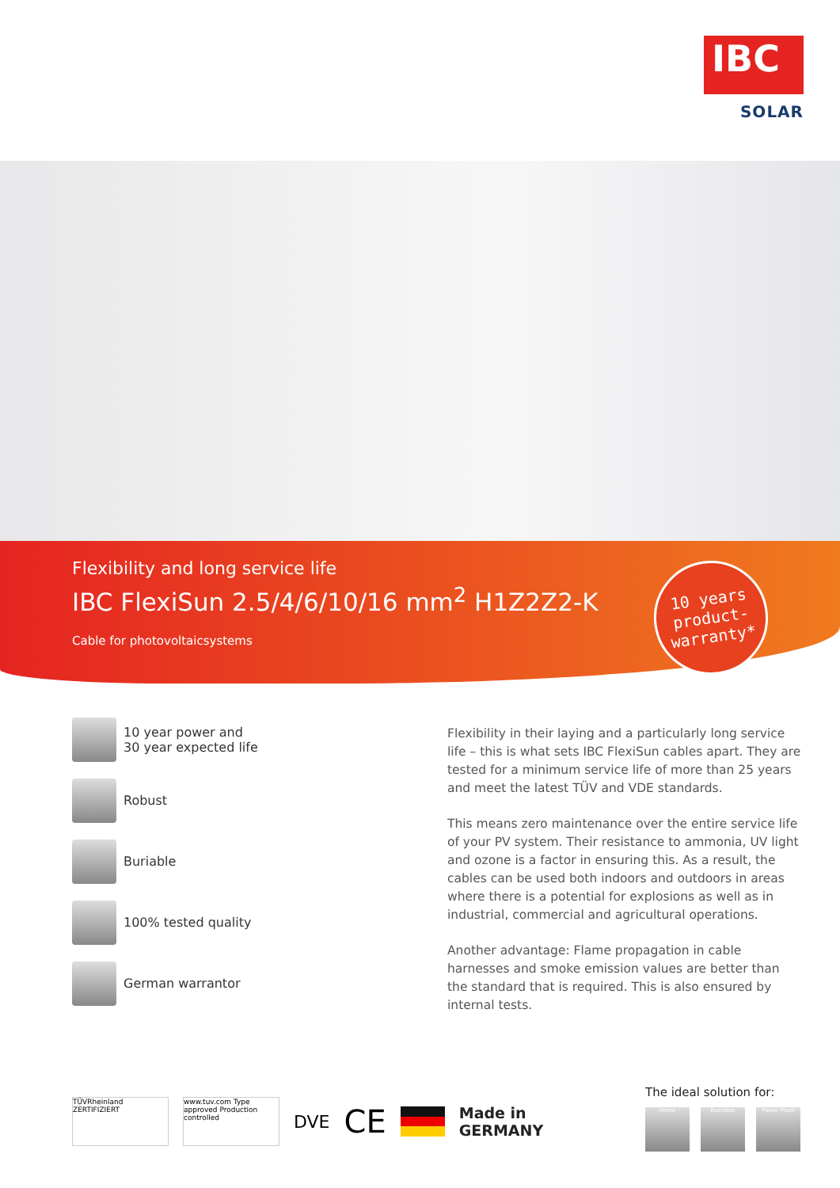IBC
SOLAR
Flexibility and long service life
IBC FlexiSun 2.5/4/6/10/16 mm<sup>2</sup> H1Z2Z2-K
Cable for photovoltaicsystems
10 years
product-
warranty*
10 year power and
30 year expected life
Robust
Buriable
100% tested quality
German warrantor
Flexibility in their laying and a particularly long service life – this is what sets IBC FlexiSun cables apart. They are tested for a minimum service life of more than 25 years and meet the latest TÜV and VDE standards.
This means zero maintenance over the entire service life of your PV system. Their resistance to ammonia, UV light and ozone is a factor in ensuring this. As a result, the cables can be used both indoors and outdoors in areas where there is a potential for explosions as well as in industrial, commercial and agricultural operations.
Another advantage: Flame propagation in cable harnesses and smoke emission values are better than the standard that is required. This is also ensured by internal tests.
TÜVRheinland ZERTIFIZIERT
www.tuv.com Type approved Production controlled
DVE
CE
Made in
GERMANY
The ideal solution for:
Home Business Power Plant